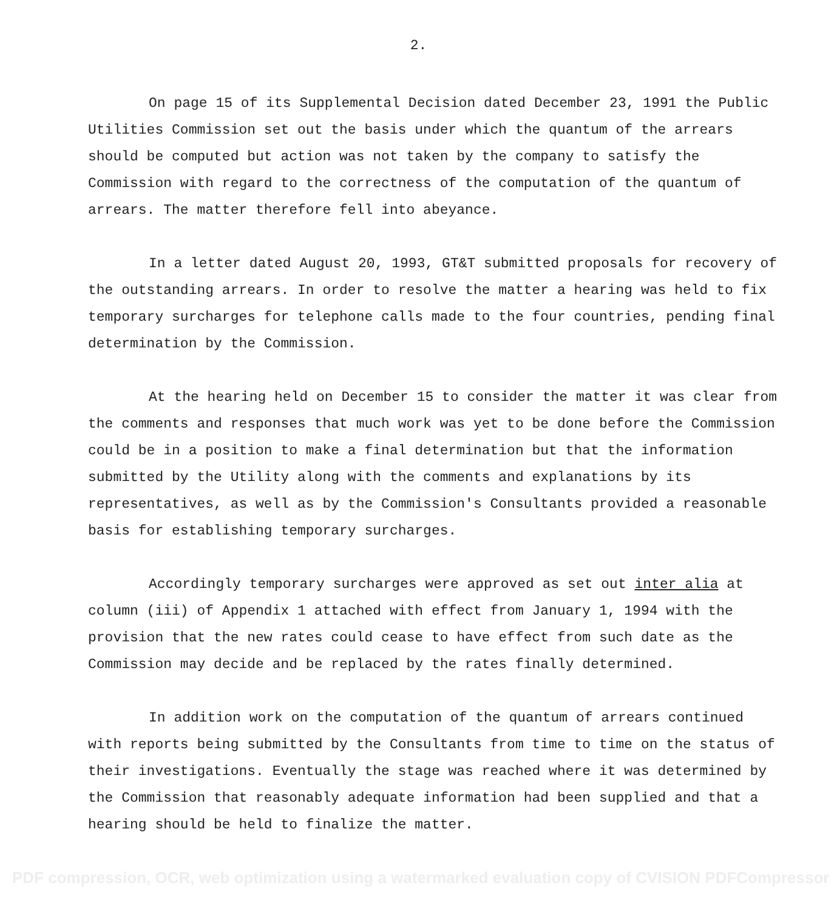2.
On page 15 of its Supplemental Decision dated December 23, 1991 the Public Utilities Commission set out the basis under which the quantum of the arrears should be computed but action was not taken by the company to satisfy the Commission with regard to the correctness of the computation of the quantum of arrears. The matter therefore fell into abeyance.
In a letter dated August 20, 1993, GT&T submitted proposals for recovery of the outstanding arrears. In order to resolve the matter a hearing was held to fix temporary surcharges for telephone calls made to the four countries, pending final determination by the Commission.
At the hearing held on December 15 to consider the matter it was clear from the comments and responses that much work was yet to be done before the Commission could be in a position to make a final determination but that the information submitted by the Utility along with the comments and explanations by its representatives, as well as by the Commission's Consultants provided a reasonable basis for establishing temporary surcharges.
Accordingly temporary surcharges were approved as set out inter alia at column (iii) of Appendix 1 attached with effect from January 1, 1994 with the provision that the new rates could cease to have effect from such date as the Commission may decide and be replaced by the rates finally determined.
In addition work on the computation of the quantum of arrears continued with reports being submitted by the Consultants from time to time on the status of their investigations. Eventually the stage was reached where it was determined by the Commission that reasonably adequate information had been supplied and that a hearing should be held to finalize the matter.
PDF compression, OCR, web optimization using a watermarked evaluation copy of CVISION PDFCompressor